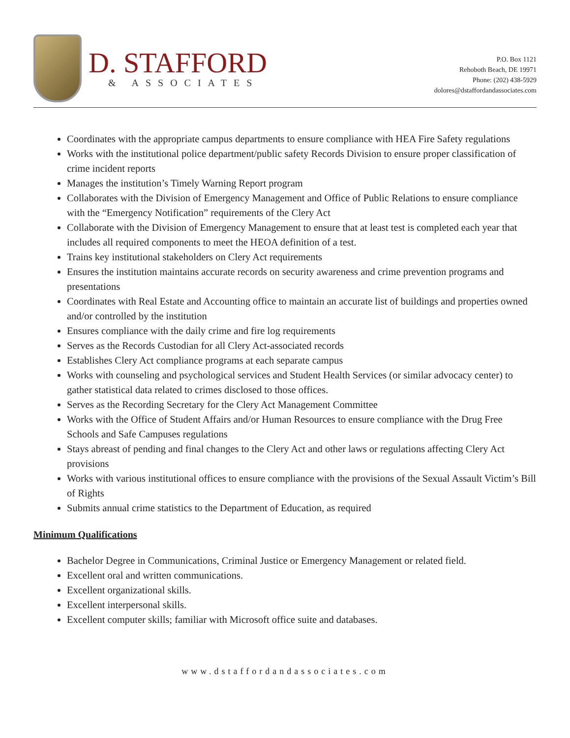D. STAFFORD
& ASSOCIATES
P.O. Box 1121
Rehoboth Beach, DE 19971
Phone: (202) 438-5929
dolores@dstaffordandassociates.com
Coordinates with the appropriate campus departments to ensure compliance with HEA Fire Safety regulations
Works with the institutional police department/public safety Records Division to ensure proper classification of crime incident reports
Manages the institution’s Timely Warning Report program
Collaborates with the Division of Emergency Management and Office of Public Relations to ensure compliance with the “Emergency Notification” requirements of the Clery Act
Collaborate with the Division of Emergency Management to ensure that at least test is completed each year that includes all required components to meet the HEOA definition of a test.
Trains key institutional stakeholders on Clery Act requirements
Ensures the institution maintains accurate records on security awareness and crime prevention programs and presentations
Coordinates with Real Estate and Accounting office to maintain an accurate list of buildings and properties owned and/or controlled by the institution
Ensures compliance with the daily crime and fire log requirements
Serves as the Records Custodian for all Clery Act-associated records
Establishes Clery Act compliance programs at each separate campus
Works with counseling and psychological services and Student Health Services (or similar advocacy center) to gather statistical data related to crimes disclosed to those offices.
Serves as the Recording Secretary for the Clery Act Management Committee
Works with the Office of Student Affairs and/or Human Resources to ensure compliance with the Drug Free Schools and Safe Campuses regulations
Stays abreast of pending and final changes to the Clery Act and other laws or regulations affecting Clery Act provisions
Works with various institutional offices to ensure compliance with the provisions of the Sexual Assault Victim’s Bill of Rights
Submits annual crime statistics to the Department of Education, as required
Minimum Qualifications
Bachelor Degree in Communications, Criminal Justice or Emergency Management or related field.
Excellent oral and written communications.
Excellent organizational skills.
Excellent interpersonal skills.
Excellent computer skills; familiar with Microsoft office suite and databases.
www.dstaffordandassociates.com